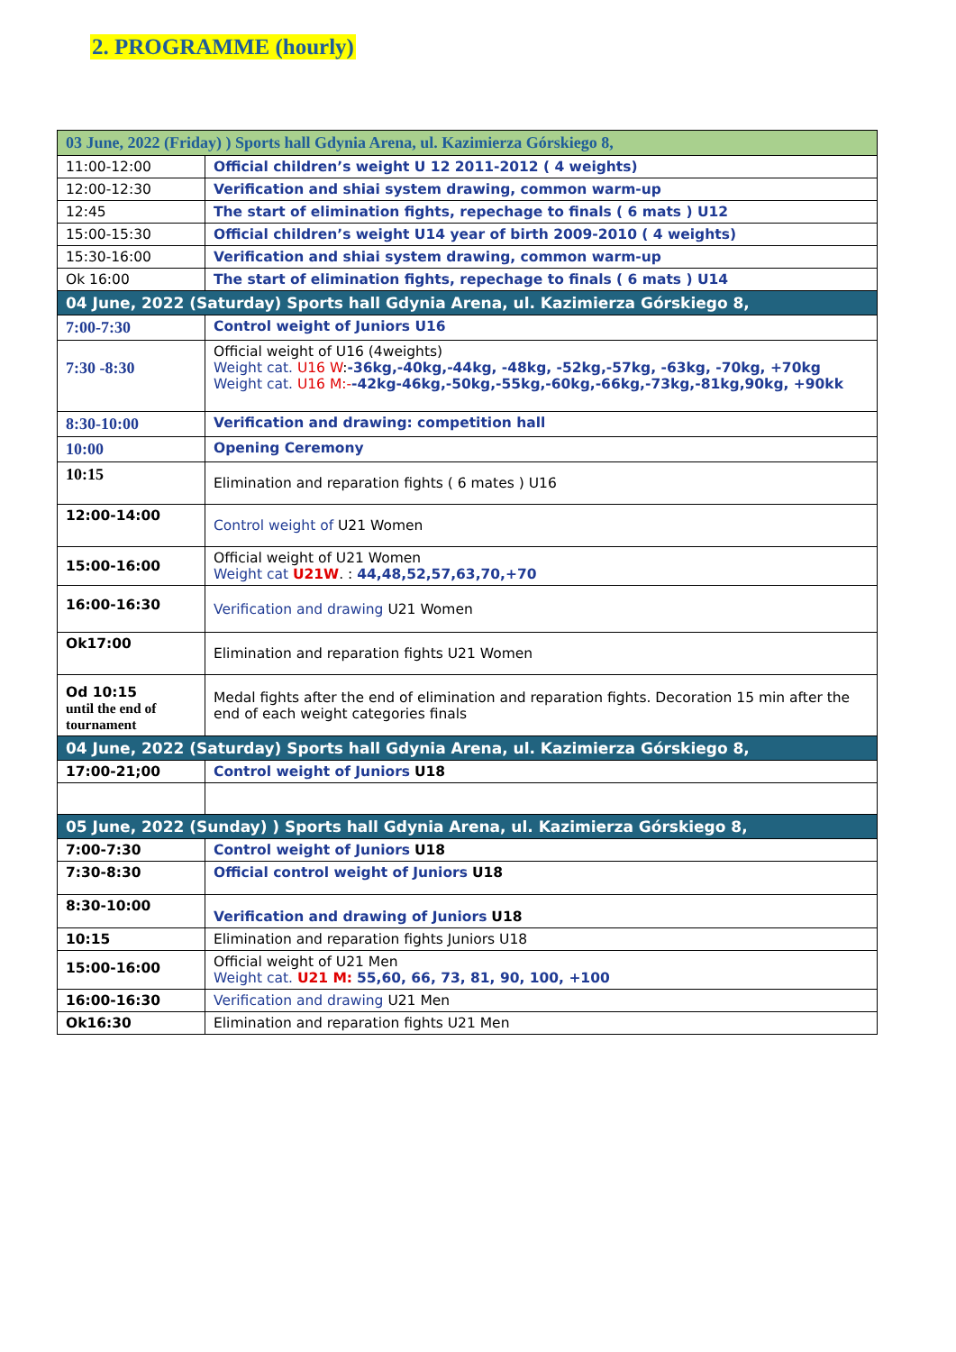2. PROGRAMME (hourly)
| 03 June, 2022 (Friday) ) Sports hall Gdynia Arena, ul. Kazimierza Górskiego 8, | |
| 11:00-12:00 | Official children’s weight U 12 2011-2012 ( 4 weights) |
| 12:00-12:30 | Verification and shiai system drawing, common warm-up |
| 12:45 | The start of elimination fights, repechage to finals ( 6 mats ) U12 |
| 15:00-15:30 | Official children’s weight U14 year of birth 2009-2010 ( 4 weights) |
| 15:30-16:00 | Verification and shiai system drawing, common warm-up |
| Ok 16:00 | The start of elimination fights, repechage to finals ( 6 mats ) U14 |
| 04 June, 2022 (Saturday) Sports hall Gdynia Arena, ul. Kazimierza Górskiego 8, | |
| 7:00-7:30 | Control weight of Juniors U16 |
| 7:30 -8:30 | Official weight of U16 (4weights) Weight cat. U16 W : -36kg,-40kg,-44kg, -48kg, -52kg,-57kg, -63kg, -70kg, +70kg Weight cat. U16 M:- -42kg-46kg,-50kg,-55kg,-60kg,-66kg,-73kg,-81kg,90kg, +90kk |
| 8:30-10:00 | Verification and drawing: competition hall |
| 10:00 | Opening Ceremony |
| 10:15 | Elimination and reparation fights ( 6 mates ) U16 |
| 12:00-14:00 | Control weight of U21 Women |
| 15:00-16:00 | Official weight of U21 Women Weight cat U21W . : 44,48,52,57,63,70,+70 |
| 16:00-16:30 | Verification and drawing U21 Women |
| Ok17:00 | Elimination and reparation fights U21 Women |
| Od 10:15 until the end of tournament | Medal fights after the end of elimination and reparation fights. Decoration 15 min after the end of each weight categories finals |
| 04 June, 2022 (Saturday) Sports hall Gdynia Arena, ul. Kazimierza Górskiego 8, | |
| 17:00-21;00 | Control weight of Juniors U18 |
| 05 June, 2022 (Sunday) ) Sports hall Gdynia Arena, ul. Kazimierza Górskiego 8, | |
| 7:00-7:30 | Control weight of Juniors U18 |
| 7:30-8:30 | Official control weight of Juniors U18 |
| 8:30-10:00 | Verification and drawing of Juniors U18 |
| 10:15 | Elimination and reparation fights Juniors U18 |
| 15:00-16:00 | Official weight of U21 Men Weight cat. U21 M: 55,60, 66, 73, 81, 90, 100, +100 |
| 16:00-16:30 | Verification and drawing U21 Men |
| Ok16:30 | Elimination and reparation fights U21 Men |